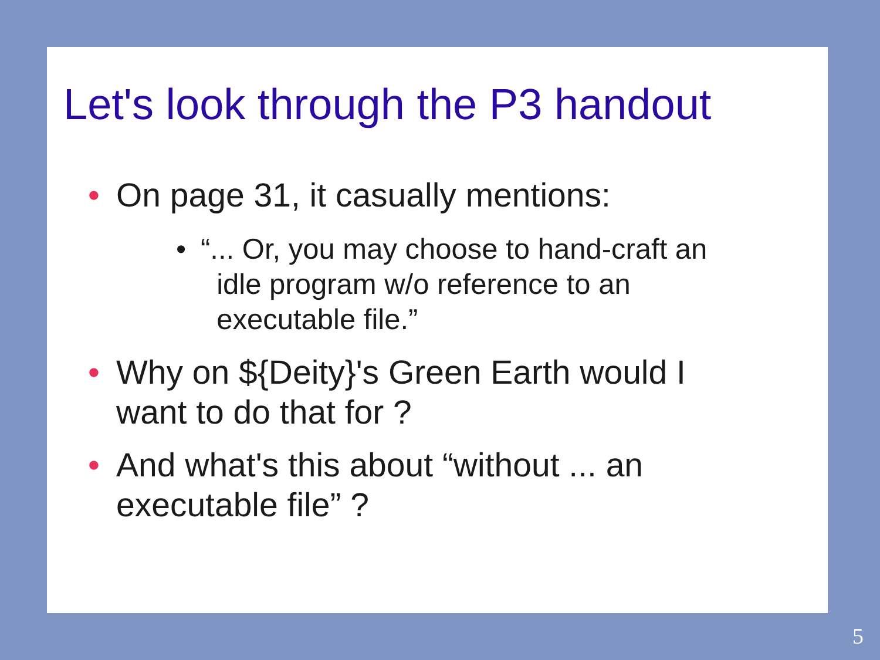Let's look through the P3 handout
• On page 31, it casually mentions:
• “... Or, you may choose to hand-craft an
idle program w/o reference to an
executable file.”
• Why on ${Deity}'s Green Earth would I want to do that for ?
• And what's this about “without ... an executable file” ?
5